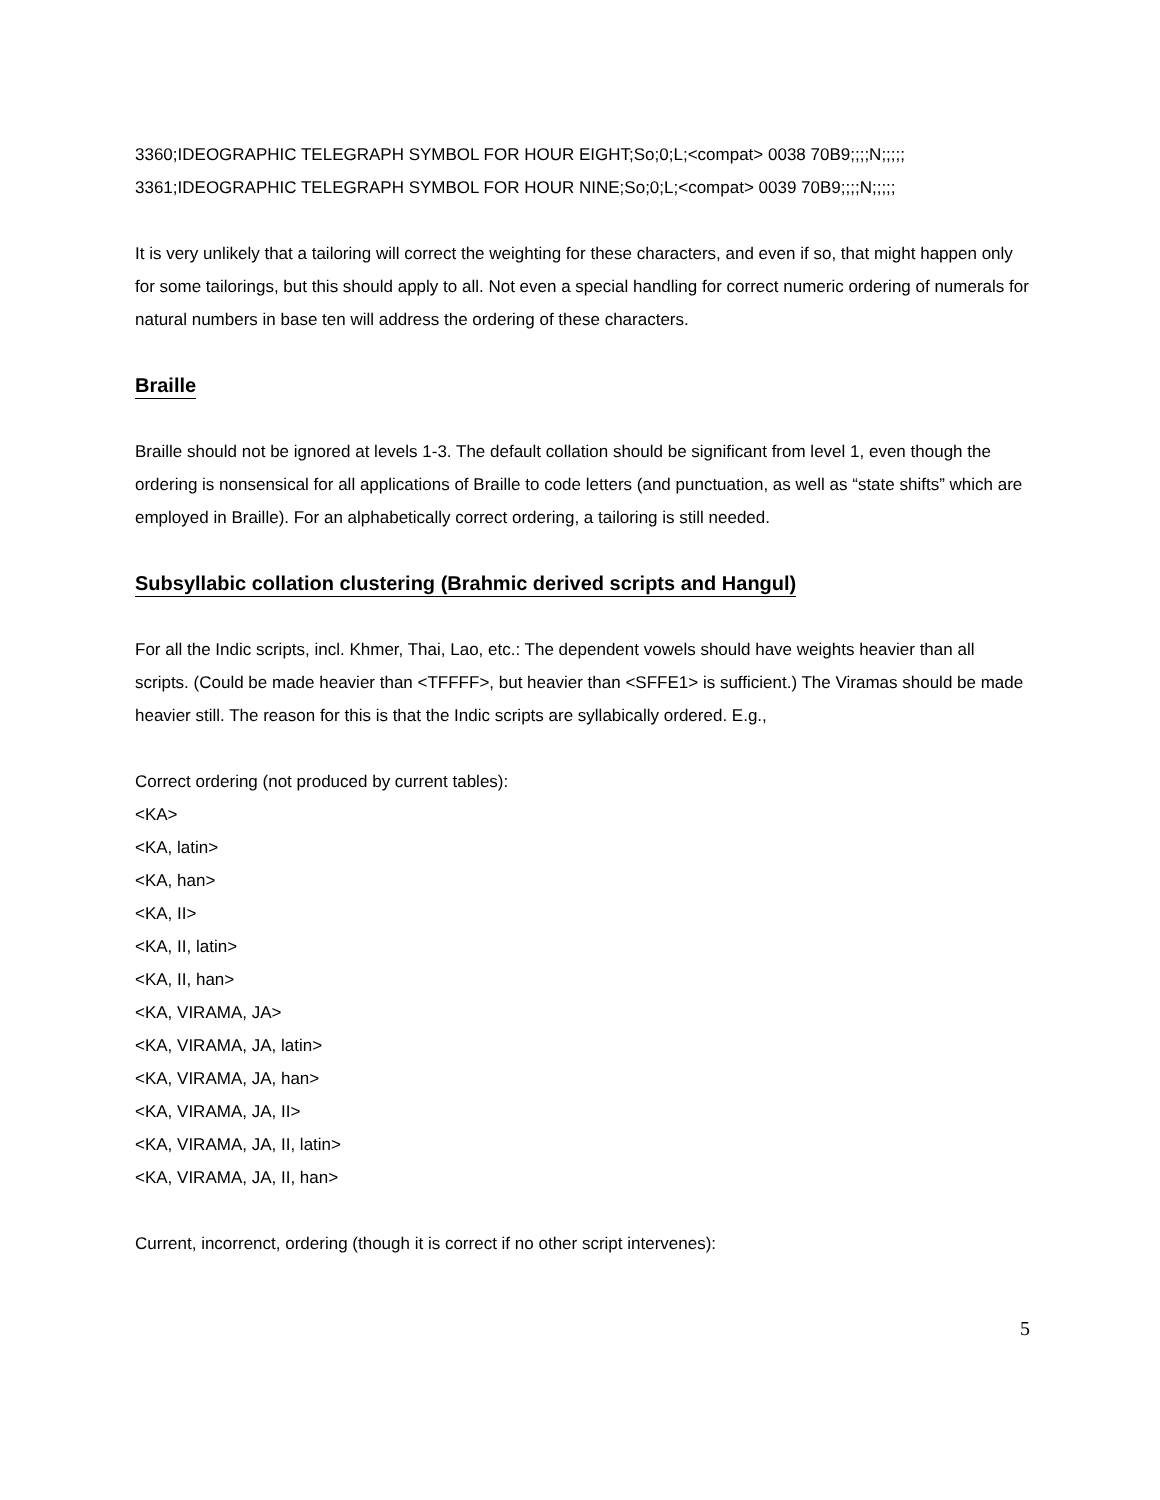3360;IDEOGRAPHIC TELEGRAPH SYMBOL FOR HOUR EIGHT;So;0;L;<compat> 0038 70B9;;;;N;;;;;
3361;IDEOGRAPHIC TELEGRAPH SYMBOL FOR HOUR NINE;So;0;L;<compat> 0039 70B9;;;;N;;;;;
It is very unlikely that a tailoring will correct the weighting for these characters, and even if so, that might happen only for some tailorings, but this should apply to all. Not even a special handling for correct numeric ordering of numerals for natural numbers in base ten will address the ordering of these characters.
Braille
Braille should not be ignored at levels 1-3. The default collation should be significant from level 1, even though the ordering is nonsensical for all applications of Braille to code letters (and punctuation, as well as “state shifts” which are employed in Braille). For an alphabetically correct ordering, a tailoring is still needed.
Subsyllabic collation clustering (Brahmic derived scripts and Hangul)
For all the Indic scripts, incl. Khmer, Thai, Lao, etc.: The dependent vowels should have weights heavier than all scripts. (Could be made heavier than <TFFFF>, but heavier than <SFFE1> is sufficient.) The Viramas should be made heavier still. The reason for this is that the Indic scripts are syllabically ordered. E.g.,
Correct ordering (not produced by current tables):
<KA>
<KA, latin>
<KA, han>
<KA, II>
<KA, II, latin>
<KA, II, han>
<KA, VIRAMA, JA>
<KA, VIRAMA, JA, latin>
<KA, VIRAMA, JA, han>
<KA, VIRAMA, JA, II>
<KA, VIRAMA, JA, II, latin>
<KA, VIRAMA, JA, II, han>
Current, incorrenct, ordering (though it is correct if no other script intervenes):
5